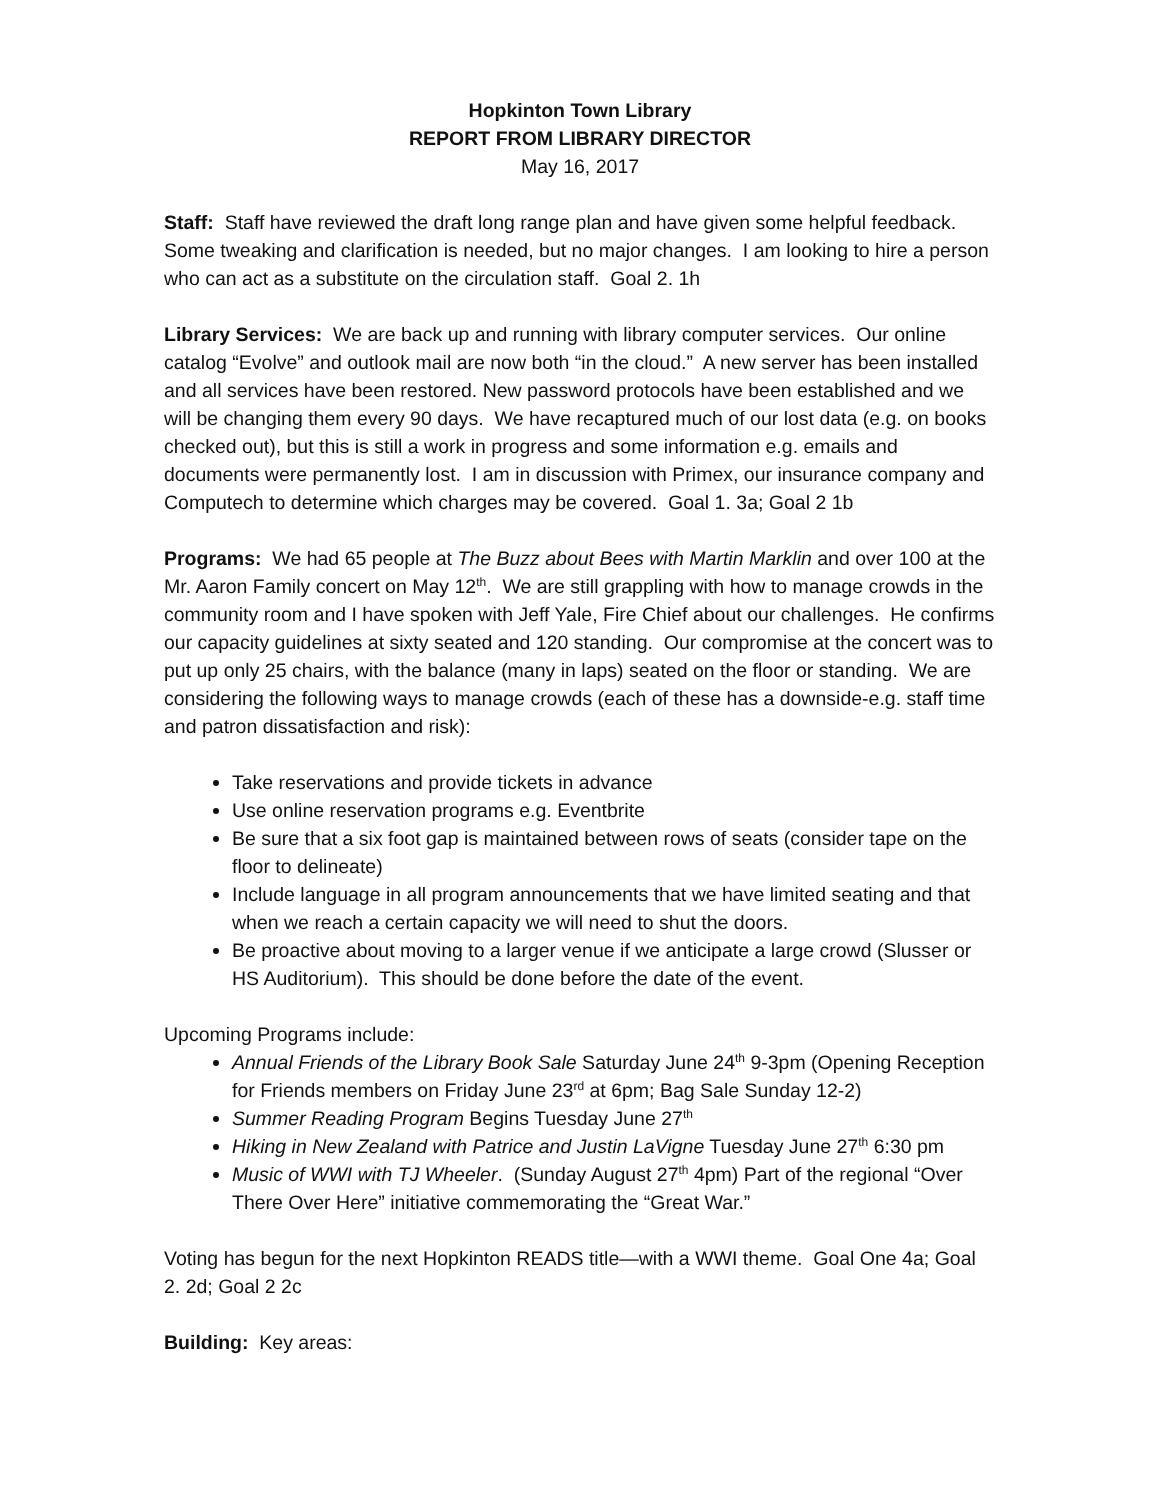Hopkinton Town Library
REPORT FROM LIBRARY DIRECTOR
May 16, 2017
Staff: Staff have reviewed the draft long range plan and have given some helpful feedback. Some tweaking and clarification is needed, but no major changes. I am looking to hire a person who can act as a substitute on the circulation staff. Goal 2. 1h
Library Services: We are back up and running with library computer services. Our online catalog “Evolve” and outlook mail are now both “in the cloud.” A new server has been installed and all services have been restored. New password protocols have been established and we will be changing them every 90 days. We have recaptured much of our lost data (e.g. on books checked out), but this is still a work in progress and some information e.g. emails and documents were permanently lost. I am in discussion with Primex, our insurance company and Computech to determine which charges may be covered. Goal 1. 3a; Goal 2 1b
Programs: We had 65 people at The Buzz about Bees with Martin Marklin and over 100 at the Mr. Aaron Family concert on May 12<sup>th</sup>. We are still grappling with how to manage crowds in the community room and I have spoken with Jeff Yale, Fire Chief about our challenges. He confirms our capacity guidelines at sixty seated and 120 standing. Our compromise at the concert was to put up only 25 chairs, with the balance (many in laps) seated on the floor or standing. We are considering the following ways to manage crowds (each of these has a downside-e.g. staff time and patron dissatisfaction and risk):
Take reservations and provide tickets in advance
Use online reservation programs e.g. Eventbrite
Be sure that a six foot gap is maintained between rows of seats (consider tape on the floor to delineate)
Include language in all program announcements that we have limited seating and that when we reach a certain capacity we will need to shut the doors.
Be proactive about moving to a larger venue if we anticipate a large crowd (Slusser or HS Auditorium). This should be done before the date of the event.
Upcoming Programs include:
Annual Friends of the Library Book Sale Saturday June 24<sup>th</sup> 9-3pm (Opening Reception for Friends members on Friday June 23<sup>rd</sup> at 6pm; Bag Sale Sunday 12-2)
Summer Reading Program Begins Tuesday June 27<sup>th</sup>
Hiking in New Zealand with Patrice and Justin LaVigne Tuesday June 27<sup>th</sup> 6:30 pm
Music of WWI with TJ Wheeler. (Sunday August 27<sup>th</sup> 4pm) Part of the regional “Over There Over Here” initiative commemorating the “Great War.”
Voting has begun for the next Hopkinton READS title—with a WWI theme. Goal One 4a; Goal 2. 2d; Goal 2 2c
Building: Key areas: